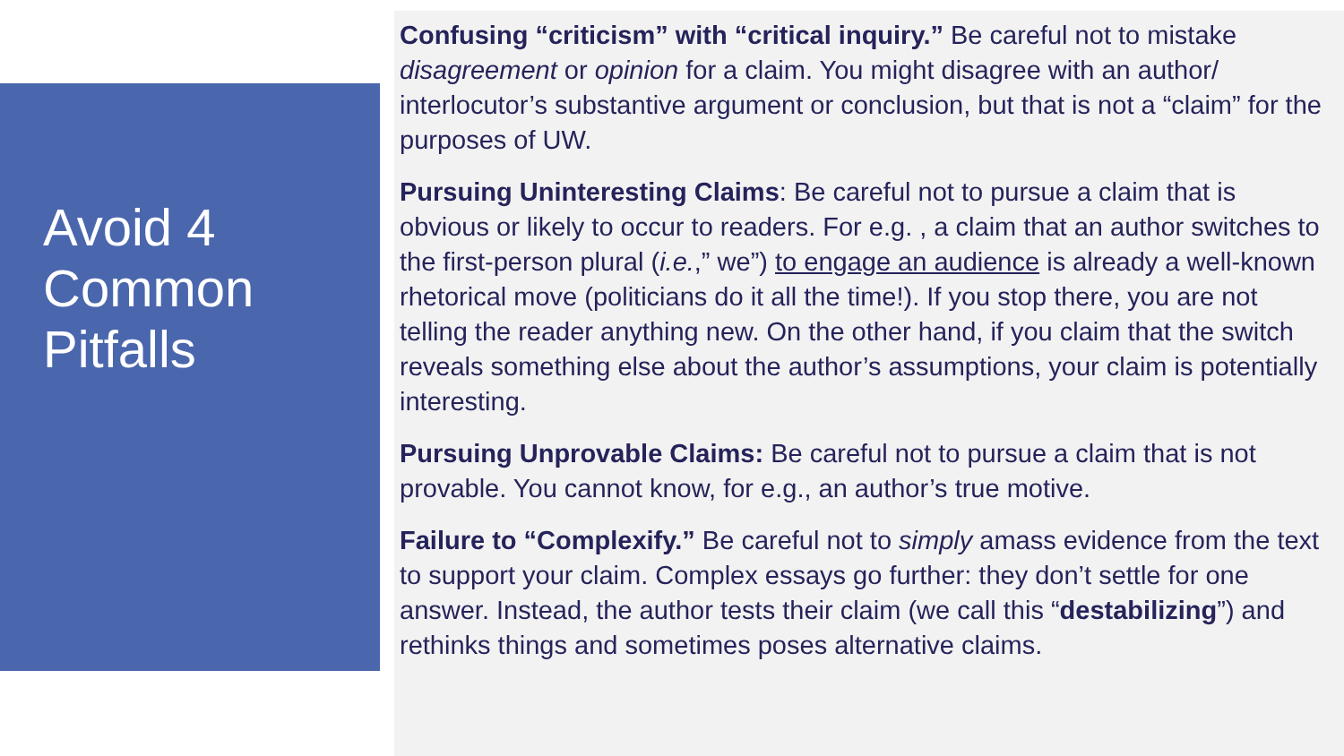Avoid 4
Common
Pitfalls
Confusing “criticism” with “critical inquiry.” Be careful not to mistake disagreement or opinion for a claim. You might disagree with an author/ interlocutor’s substantive argument or conclusion, but that is not a “claim” for the purposes of UW.
Pursuing Uninteresting Claims: Be careful not to pursue a claim that is obvious or likely to occur to readers. For e.g. , a claim that an author switches to the first-person plural (i.e.,” we”) to engage an audience is already a well-known rhetorical move (politicians do it all the time!). If you stop there, you are not telling the reader anything new. On the other hand, if you claim that the switch reveals something else about the author’s assumptions, your claim is potentially interesting.
Pursuing Unprovable Claims: Be careful not to pursue a claim that is not provable. You cannot know, for e.g., an author’s true motive.
Failure to “Complexify.” Be careful not to simply amass evidence from the text to support your claim. Complex essays go further: they don’t settle for one answer. Instead, the author tests their claim (we call this “destabilizing”) and rethinks things and sometimes poses alternative claims.